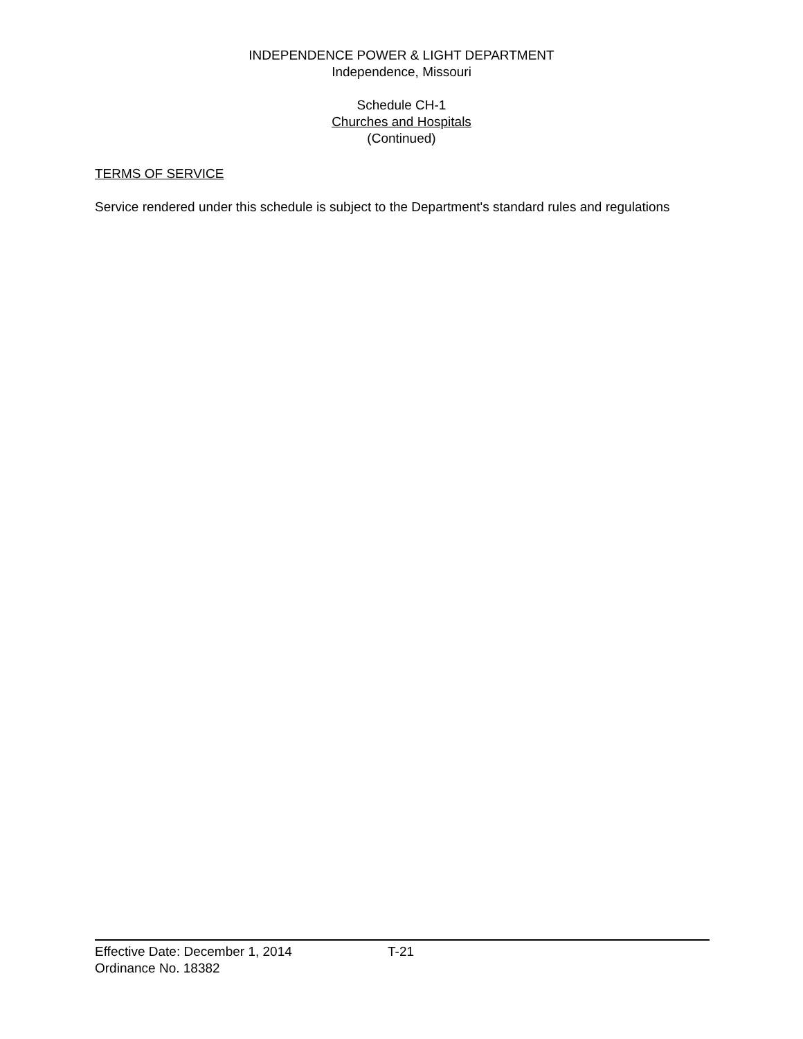INDEPENDENCE POWER & LIGHT DEPARTMENT
Independence, Missouri
Schedule CH-1
Churches and Hospitals
(Continued)
TERMS OF SERVICE
Service rendered under this schedule is subject to the Department's standard rules and regulations
Effective Date: December 1, 2014 T-21
Ordinance No. 18382